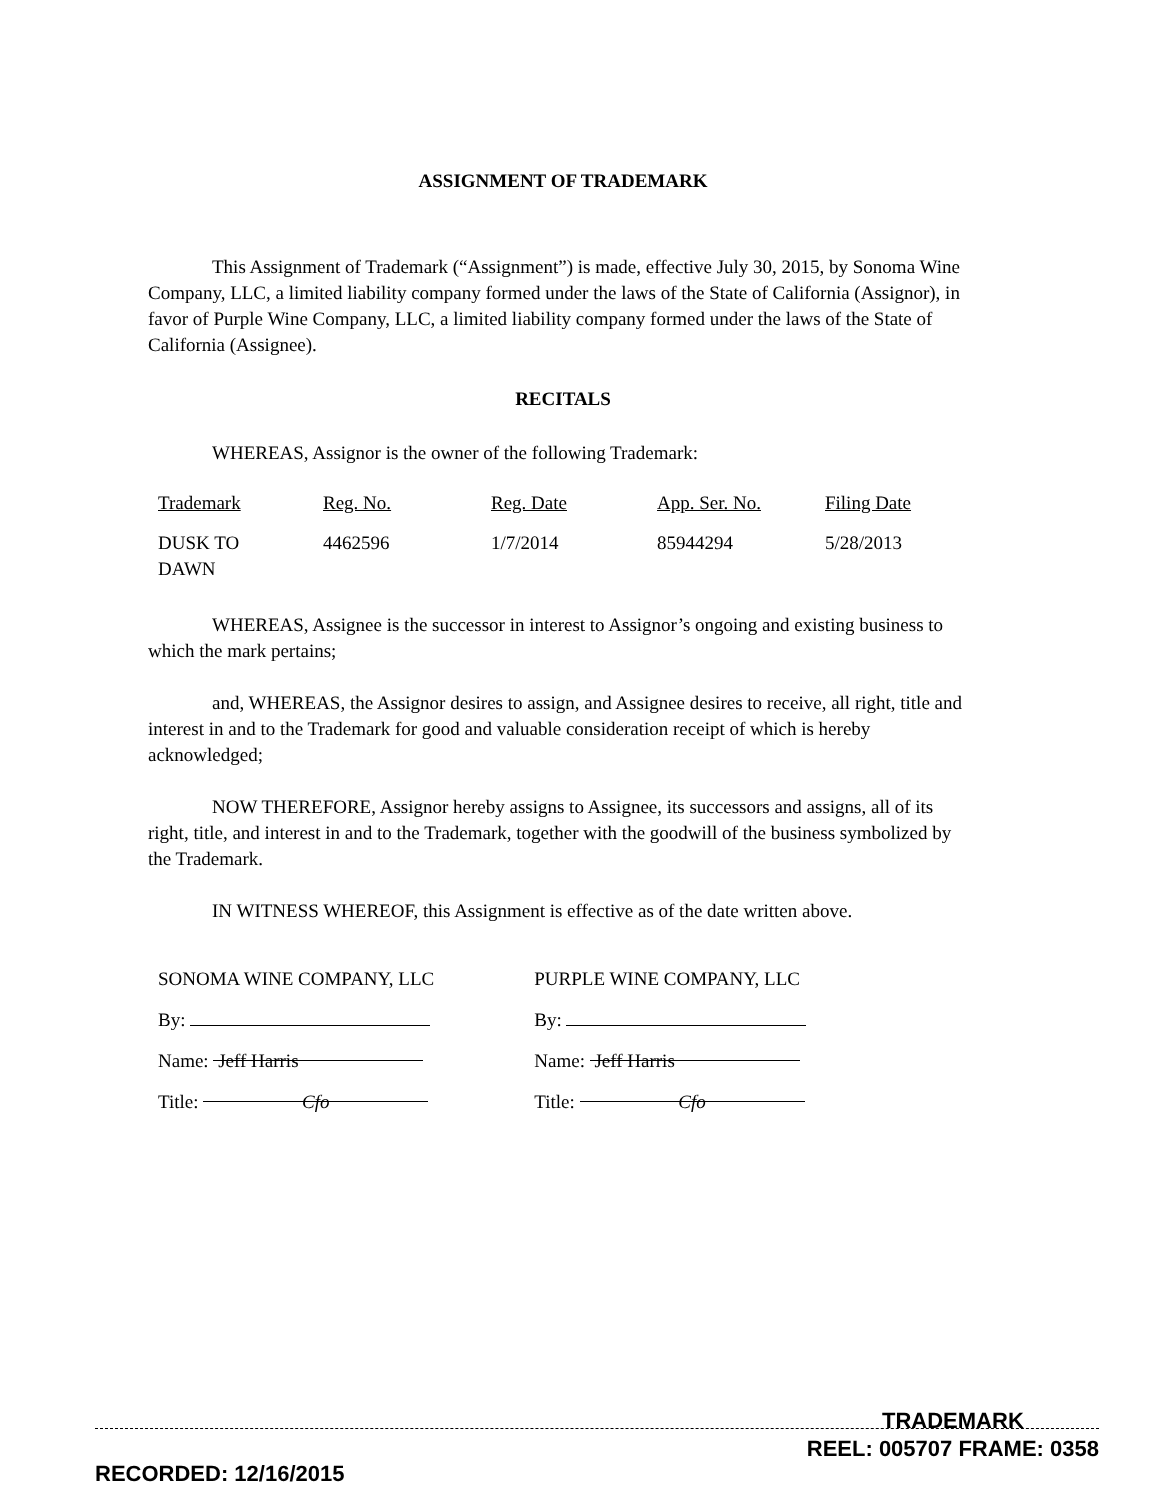ASSIGNMENT OF TRADEMARK
This Assignment of Trademark (“Assignment”) is made, effective July 30, 2015, by Sonoma Wine Company, LLC, a limited liability company formed under the laws of the State of California (Assignor), in favor of Purple Wine Company, LLC, a limited liability company formed under the laws of the State of California (Assignee).
RECITALS
WHEREAS, Assignor is the owner of the following Trademark:
| Trademark | Reg. No. | Reg. Date | App. Ser. No. | Filing Date |
| --- | --- | --- | --- | --- |
| DUSK TO DAWN | 4462596 | 1/7/2014 | 85944294 | 5/28/2013 |
WHEREAS, Assignee is the successor in interest to Assignor’s ongoing and existing business to which the mark pertains;
and, WHEREAS, the Assignor desires to assign, and Assignee desires to receive, all right, title and interest in and to the Trademark for good and valuable consideration receipt of which is hereby acknowledged;
NOW THEREFORE, Assignor hereby assigns to Assignee, its successors and assigns, all of its right, title, and interest in and to the Trademark, together with the goodwill of the business symbolized by the Trademark.
IN WITNESS WHEREOF, this Assignment is effective as of the date written above.
SONOMA WINE COMPANY, LLC
By:
Name: Jeff Harris
Title: Cfo
PURPLE WINE COMPANY, LLC
By:
Name: Jeff Harris
Title: Cfo
RECORDED: 12/16/2015 TRADEMARK
REEL: 005707 FRAME: 0358